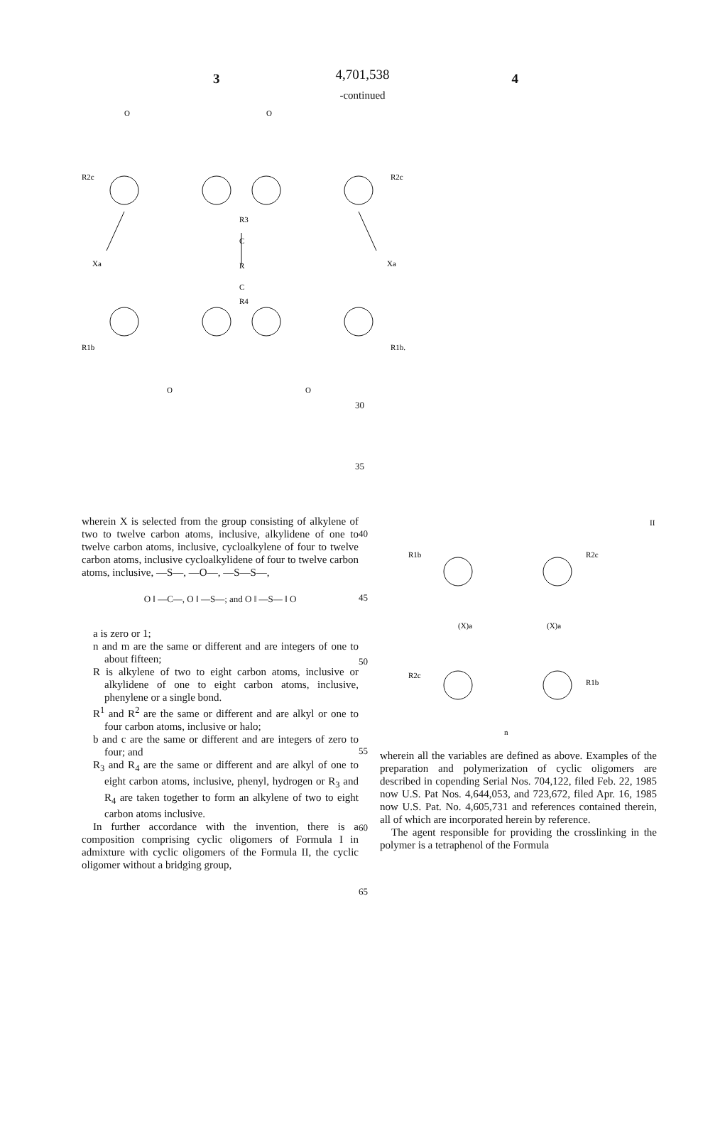3 4
4,701,538
-continued
O
O
R2c
R2c
R3
C
R
C
R4
Xa
Xa
R1b
R1b.
O
O
30
35
wherein X is selected from the group consisting of alkylene of two to twelve carbon atoms, inclusive, alkylidene of one to twelve carbon atoms, inclusive, cycloalkylene of four to twelve carbon atoms, inclusive cycloalkylidene of four to twelve carbon atoms, inclusive, —S—, —O—, —S—S—,
O ‖ —C—, O ‖ —S—; and O ‖ —S— ‖ O
a is zero or 1;
n and m are the same or different and are integers of one to about fifteen;
R is alkylene of two to eight carbon atoms, inclusive or alkylidene of one to eight carbon atoms, inclusive, phenylene or a single bond.
R<sup>1</sup> and R<sup>2</sup> are the same or different and are alkyl or one to four carbon atoms, inclusive or halo;
b and c are the same or different and are integers of zero to four; and
R<sub>3</sub> and R<sub>4</sub> are the same or different and are alkyl of one to eight carbon atoms, inclusive, phenyl, hydrogen or R<sub>3</sub> and R<sub>4</sub> are taken together to form an alkylene of two to eight carbon atoms inclusive.
In further accordance with the invention, there is a composition comprising cyclic oligomers of Formula I in admixture with cyclic oligomers of the Formula II, the cyclic oligomer without a bridging group,
40
45
50
55
60
65
II
R1b
R2c
(X)a
(X)a
R2c
R1b
n
wherein all the variables are defined as above. Examples of the preparation and polymerization of cyclic oligomers are described in copending Serial Nos. 704,122, filed Feb. 22, 1985 now U.S. Pat Nos. 4,644,053, and 723,672, filed Apr. 16, 1985 now U.S. Pat. No. 4,605,731 and references contained therein, all of which are incorporated herein by reference.
The agent responsible for providing the crosslinking in the polymer is a tetraphenol of the Formula